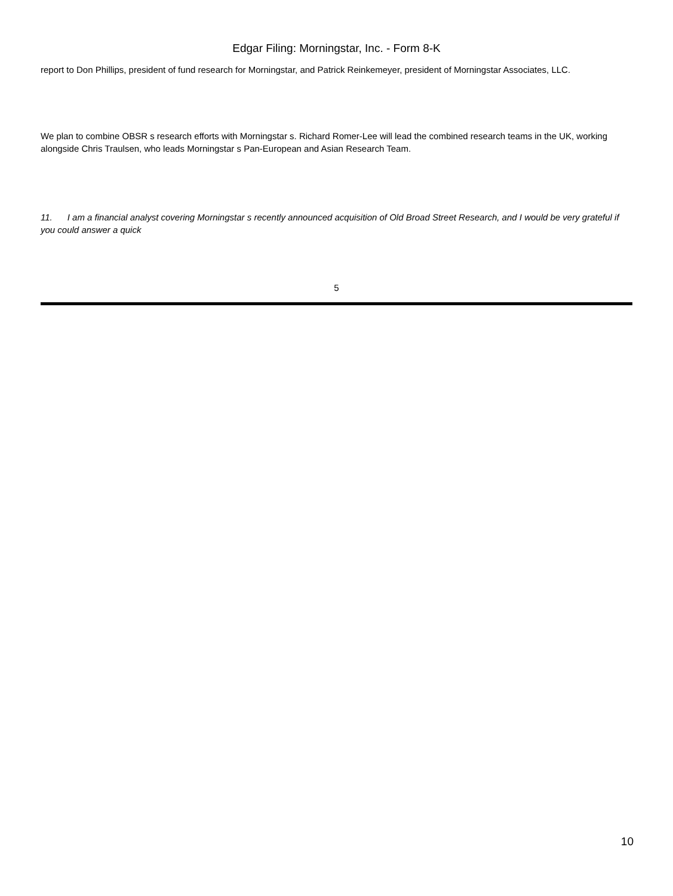Edgar Filing: Morningstar, Inc. - Form 8-K
report to Don Phillips, president of fund research for Morningstar, and Patrick Reinkemeyer, president of Morningstar Associates, LLC.
We plan to combine OBSR s research efforts with Morningstar s. Richard Romer-Lee will lead the combined research teams in the UK, working alongside Chris Traulsen, who leads Morningstar s Pan-European and Asian Research Team.
11. I am a financial analyst covering Morningstar s recently announced acquisition of Old Broad Street Research, and I would be very grateful if you could answer a quick
5
10